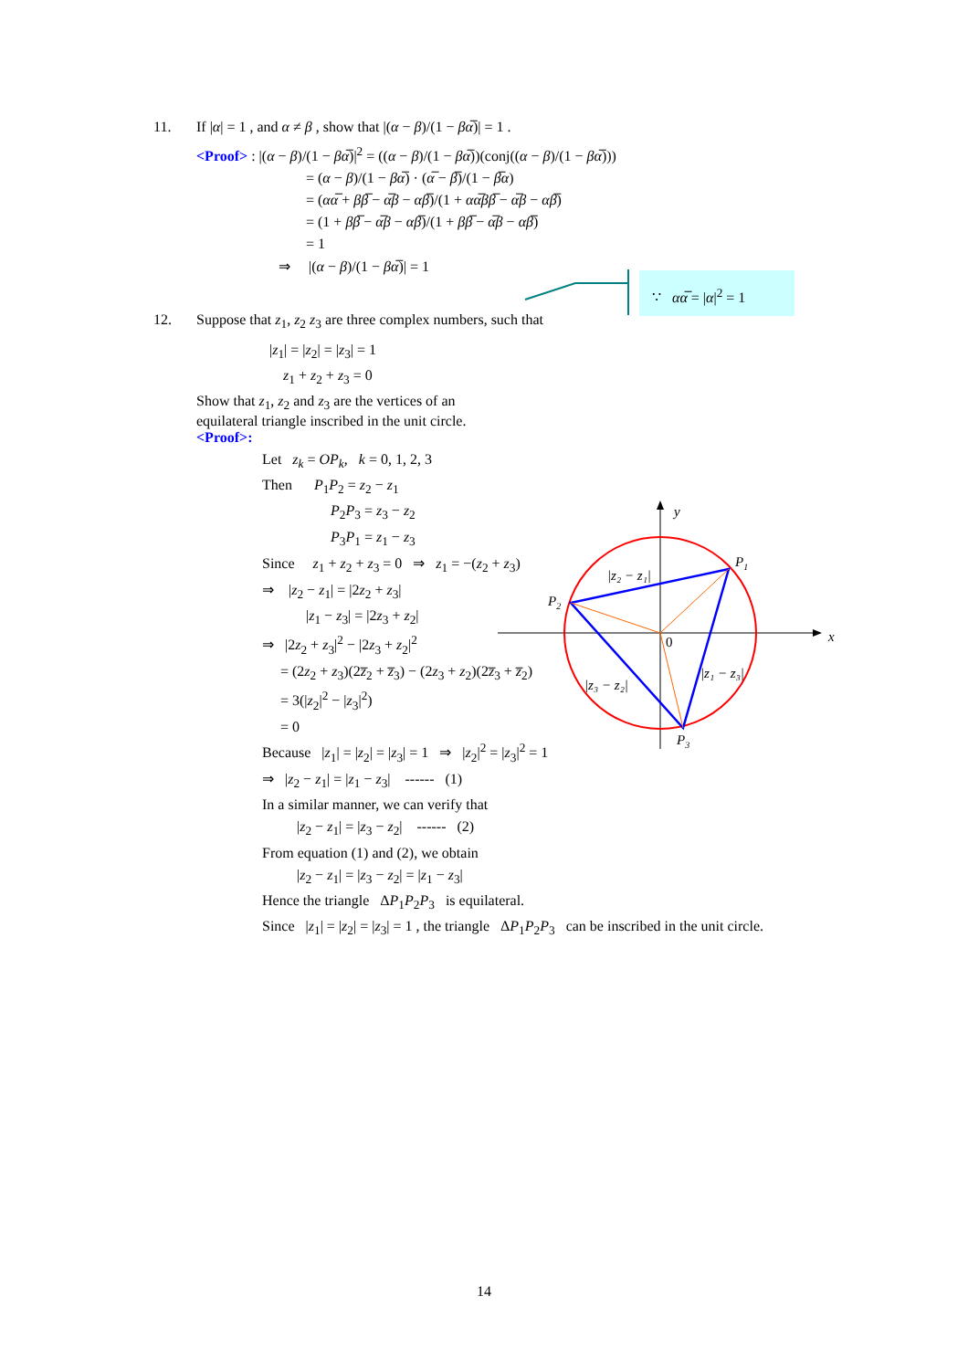11. If |α| = 1 , and α ≠ β , show that |(α − β)/(1 − βα̅)| = 1 .
<Proof> : |(α − β)/(1 − βα̅)|<sup>2</sup> = ((α − β)/(1 − βα̅))(conj((α − β)/(1 − βα̅)))
= (α − β)/(1 − βα̅) · (α̅ − β̅)/(1 − β̅α)
= (αα̅ + ββ̅ − α̅β − αβ̅)/(1 + αα̅ββ̅ − α̅β − αβ̅)
= (1 + ββ̅ − α̅β − αβ̅)/(1 + ββ̅ − α̅β − αβ̅)
= 1
⇒ |(α − β)/(1 − βα̅)| = 1
12. Suppose that z<sub>1</sub>, z<sub>2</sub> z<sub>3</sub> are three complex numbers, such that
|z<sub>1</sub>| = |z<sub>2</sub>| = |z<sub>3</sub>| = 1
z<sub>1</sub> + z<sub>2</sub> + z<sub>3</sub> = 0
Show that z<sub>1</sub>, z<sub>2</sub> and z<sub>3</sub> are the vertices of an equilateral triangle inscribed in the unit circle.
<Proof>:
Let z<sub>k</sub> = OP<sub>k</sub>, k = 0, 1, 2, 3
Then P<sub>1</sub>P<sub>2</sub> = z<sub>2</sub> − z<sub>1</sub>
P<sub>2</sub>P<sub>3</sub> = z<sub>3</sub> − z<sub>2</sub>
P<sub>3</sub>P<sub>1</sub> = z<sub>1</sub> − z<sub>3</sub>
Since z<sub>1</sub> + z<sub>2</sub> + z<sub>3</sub> = 0 ⇒ z<sub>1</sub> = −(z<sub>2</sub> + z<sub>3</sub>)
⇒ |z<sub>2</sub> − z<sub>1</sub>| = |2z<sub>2</sub> + z<sub>3</sub>|
|z<sub>1</sub> − z<sub>3</sub>| = |2z<sub>3</sub> + z<sub>2</sub>|
⇒ |2z<sub>2</sub> + z<sub>3</sub>|<sup>2</sup> − |2z<sub>3</sub> + z<sub>2</sub>|<sup>2</sup>
= (2z<sub>2</sub> + z<sub>3</sub>)(2z̅<sub>2</sub> + z̅<sub>3</sub>) − (2z<sub>3</sub> + z<sub>2</sub>)(2z̅<sub>3</sub> + z̅<sub>2</sub>)
= 3(|z<sub>2</sub>|<sup>2</sup> − |z<sub>3</sub>|<sup>2</sup>)
= 0
Because |z<sub>1</sub>| = |z<sub>2</sub>| = |z<sub>3</sub>| = 1 ⇒ |z<sub>2</sub>|<sup>2</sup> = |z<sub>3</sub>|<sup>2</sup> = 1
⇒ |z<sub>2</sub> − z<sub>1</sub>| = |z<sub>1</sub> − z<sub>3</sub>| ------ (1)
In a similar manner, we can verify that
|z<sub>2</sub> − z<sub>1</sub>| = |z<sub>3</sub> − z<sub>2</sub>| ------ (2)
From equation (1) and (2), we obtain
|z<sub>2</sub> − z<sub>1</sub>| = |z<sub>3</sub> − z<sub>2</sub>| = |z<sub>1</sub> − z<sub>3</sub>|
Hence the triangle ΔP<sub>1</sub>P<sub>2</sub>P<sub>3</sub> is equilateral.
Since |z<sub>1</sub>| = |z<sub>2</sub>| = |z<sub>3</sub>| = 1 , the triangle ΔP<sub>1</sub>P<sub>2</sub>P<sub>3</sub> can be inscribed in the unit circle.
∵ αα̅ = |α|<sup>2</sup> = 1
x
y
0
P1
P2
P3
|z₂ − z₁|
|z₃ − z₂|
|z₁ − z₃|
14